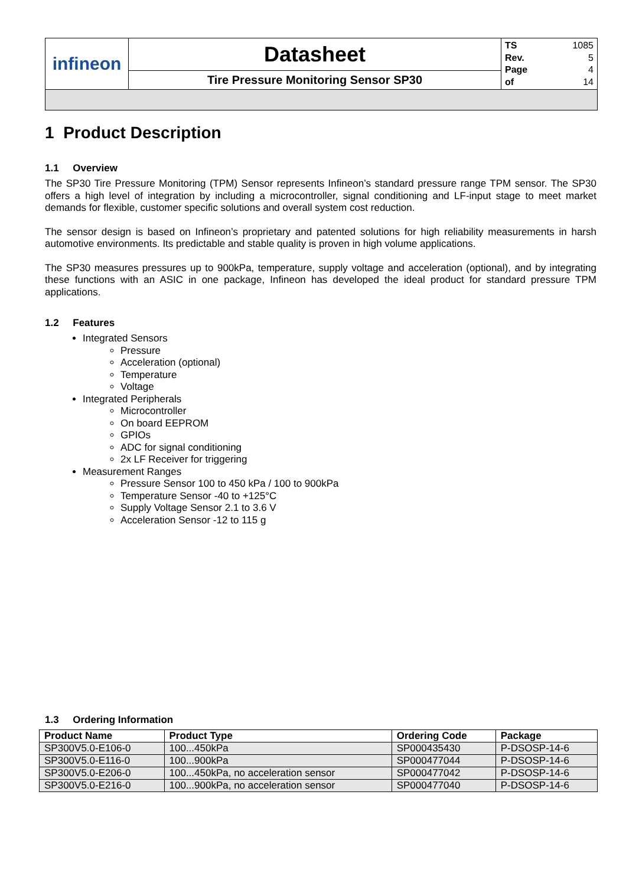| infineon | Datasheet | TS 1085 Rev. 5 Page 4 of 14 |
| | Tire Pressure Monitoring Sensor SP30 | |
1 Product Description
1.1 Overview
The SP30 Tire Pressure Monitoring (TPM) Sensor represents Infineon’s standard pressure range TPM sensor. The SP30 offers a high level of integration by including a microcontroller, signal conditioning and LF-input stage to meet market demands for flexible, customer specific solutions and overall system cost reduction.
The sensor design is based on Infineon’s proprietary and patented solutions for high reliability measurements in harsh automotive environments. Its predictable and stable quality is proven in high volume applications.
The SP30 measures pressures up to 900kPa, temperature, supply voltage and acceleration (optional), and by integrating these functions with an ASIC in one package, Infineon has developed the ideal product for standard pressure TPM applications.
1.2 Features
Integrated Sensors
Pressure
Acceleration (optional)
Temperature
Voltage
Integrated Peripherals
Microcontroller
On board EEPROM
GPIOs
ADC for signal conditioning
2x LF Receiver for triggering
Measurement Ranges
Pressure Sensor 100 to 450 kPa / 100 to 900kPa
Temperature Sensor -40 to +125°C
Supply Voltage Sensor 2.1 to 3.6 V
Acceleration Sensor -12 to 115 g
1.3 Ordering Information
| Product Name | Product Type | Ordering Code | Package |
| --- | --- | --- | --- |
| SP300V5.0-E106-0 | 100...450kPa | SP000435430 | P-DSOSP-14-6 |
| SP300V5.0-E116-0 | 100...900kPa | SP000477044 | P-DSOSP-14-6 |
| SP300V5.0-E206-0 | 100...450kPa, no acceleration sensor | SP000477042 | P-DSOSP-14-6 |
| SP300V5.0-E216-0 | 100...900kPa, no acceleration sensor | SP000477040 | P-DSOSP-14-6 |